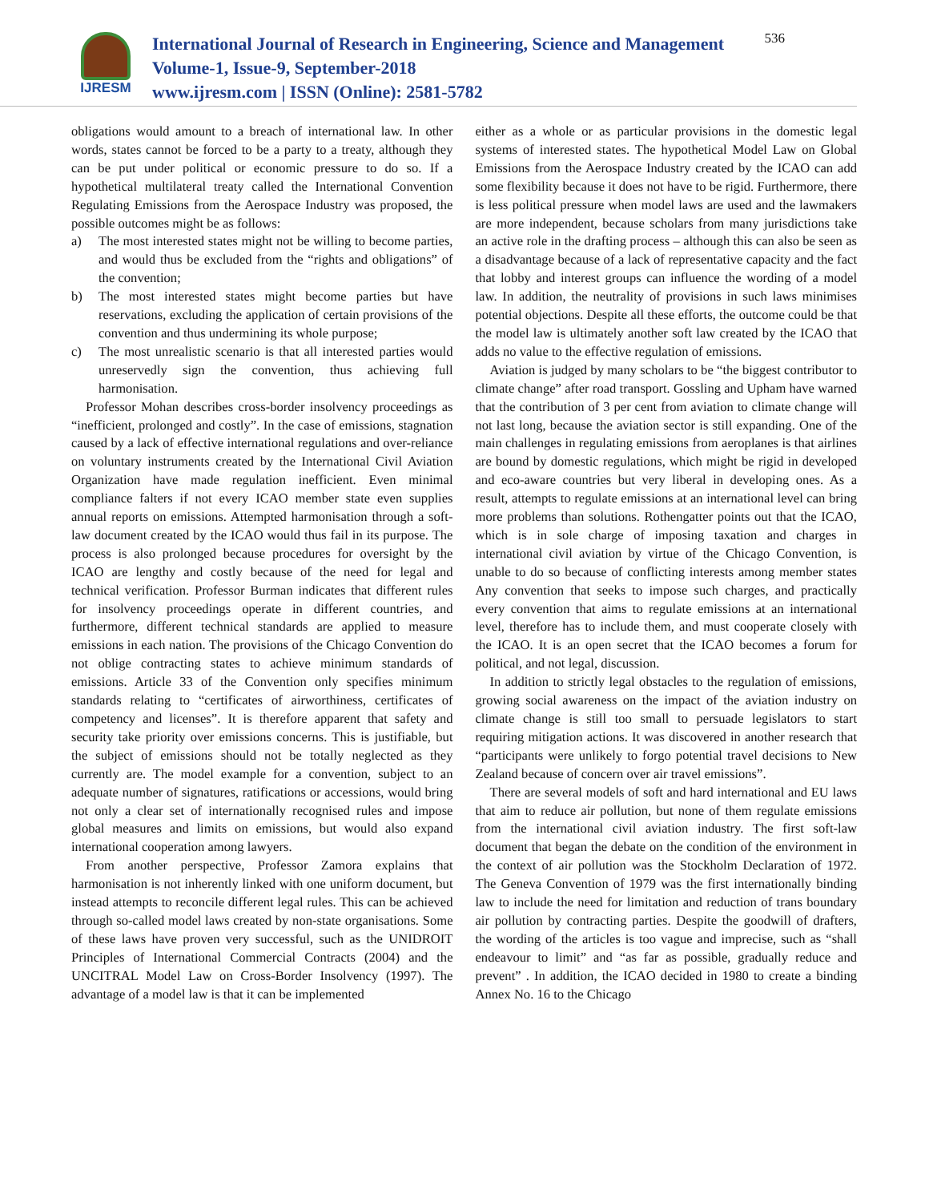IJRESM
International Journal of Research in Engineering, Science and Management
Volume-1, Issue-9, September-2018
www.ijresm.com | ISSN (Online): 2581-5782
536
obligations would amount to a breach of international law. In other words, states cannot be forced to be a party to a treaty, although they can be put under political or economic pressure to do so. If a hypothetical multilateral treaty called the International Convention Regulating Emissions from the Aerospace Industry was proposed, the possible outcomes might be as follows:
a) The most interested states might not be willing to become parties, and would thus be excluded from the “rights and obligations” of the convention;
b) The most interested states might become parties but have reservations, excluding the application of certain provisions of the convention and thus undermining its whole purpose;
c) The most unrealistic scenario is that all interested parties would unreservedly sign the convention, thus achieving full harmonisation.
Professor Mohan describes cross-border insolvency proceedings as “inefficient, prolonged and costly”. In the case of emissions, stagnation caused by a lack of effective international regulations and over-reliance on voluntary instruments created by the International Civil Aviation Organization have made regulation inefficient. Even minimal compliance falters if not every ICAO member state even supplies annual reports on emissions. Attempted harmonisation through a soft-law document created by the ICAO would thus fail in its purpose. The process is also prolonged because procedures for oversight by the ICAO are lengthy and costly because of the need for legal and technical verification. Professor Burman indicates that different rules for insolvency proceedings operate in different countries, and furthermore, different technical standards are applied to measure emissions in each nation. The provisions of the Chicago Convention do not oblige contracting states to achieve minimum standards of emissions. Article 33 of the Convention only specifies minimum standards relating to “certificates of airworthiness, certificates of competency and licenses”. It is therefore apparent that safety and security take priority over emissions concerns. This is justifiable, but the subject of emissions should not be totally neglected as they currently are. The model example for a convention, subject to an adequate number of signatures, ratifications or accessions, would bring not only a clear set of internationally recognised rules and impose global measures and limits on emissions, but would also expand international cooperation among lawyers.
From another perspective, Professor Zamora explains that harmonisation is not inherently linked with one uniform document, but instead attempts to reconcile different legal rules. This can be achieved through so-called model laws created by non-state organisations. Some of these laws have proven very successful, such as the UNIDROIT Principles of International Commercial Contracts (2004) and the UNCITRAL Model Law on Cross-Border Insolvency (1997). The advantage of a model law is that it can be implemented
either as a whole or as particular provisions in the domestic legal systems of interested states. The hypothetical Model Law on Global Emissions from the Aerospace Industry created by the ICAO can add some flexibility because it does not have to be rigid. Furthermore, there is less political pressure when model laws are used and the lawmakers are more independent, because scholars from many jurisdictions take an active role in the drafting process – although this can also be seen as a disadvantage because of a lack of representative capacity and the fact that lobby and interest groups can influence the wording of a model law. In addition, the neutrality of provisions in such laws minimises potential objections. Despite all these efforts, the outcome could be that the model law is ultimately another soft law created by the ICAO that adds no value to the effective regulation of emissions.
Aviation is judged by many scholars to be “the biggest contributor to climate change” after road transport. Gossling and Upham have warned that the contribution of 3 per cent from aviation to climate change will not last long, because the aviation sector is still expanding. One of the main challenges in regulating emissions from aeroplanes is that airlines are bound by domestic regulations, which might be rigid in developed and eco-aware countries but very liberal in developing ones. As a result, attempts to regulate emissions at an international level can bring more problems than solutions. Rothengatter points out that the ICAO, which is in sole charge of imposing taxation and charges in international civil aviation by virtue of the Chicago Convention, is unable to do so because of conflicting interests among member states Any convention that seeks to impose such charges, and practically every convention that aims to regulate emissions at an international level, therefore has to include them, and must cooperate closely with the ICAO. It is an open secret that the ICAO becomes a forum for political, and not legal, discussion.
In addition to strictly legal obstacles to the regulation of emissions, growing social awareness on the impact of the aviation industry on climate change is still too small to persuade legislators to start requiring mitigation actions. It was discovered in another research that “participants were unlikely to forgo potential travel decisions to New Zealand because of concern over air travel emissions”.
There are several models of soft and hard international and EU laws that aim to reduce air pollution, but none of them regulate emissions from the international civil aviation industry. The first soft-law document that began the debate on the condition of the environment in the context of air pollution was the Stockholm Declaration of 1972. The Geneva Convention of 1979 was the first internationally binding law to include the need for limitation and reduction of trans boundary air pollution by contracting parties. Despite the goodwill of drafters, the wording of the articles is too vague and imprecise, such as “shall endeavour to limit” and “as far as possible, gradually reduce and prevent” . In addition, the ICAO decided in 1980 to create a binding Annex No. 16 to the Chicago